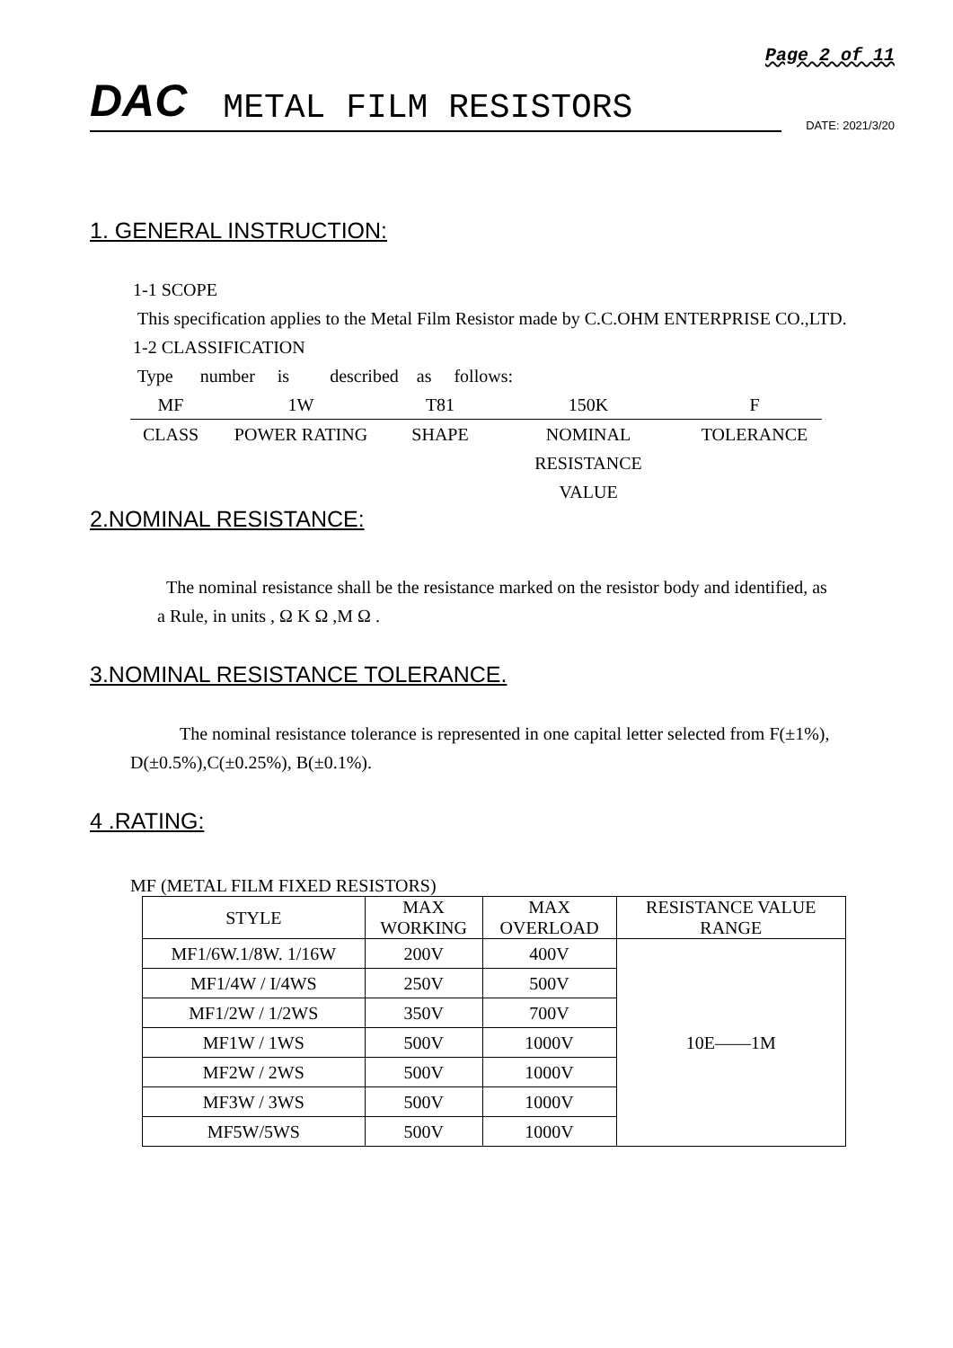Page 2 of 11
DAC METAL FILM RESISTORS
DATE: 2021/3/20
1. GENERAL INSTRUCTION:
1-1 SCOPE
This specification applies to the Metal Film Resistor made by C.C.OHM ENTERPRISE CO.,LTD.
1-2 CLASSIFICATION
Type number is described as follows:
MF 1W T81 150K F CLASS POWER RATING SHAPE NOMINAL
RESISTANCE
VALUE TOLERANCE
2.NOMINAL RESISTANCE:
The nominal resistance shall be the resistance marked on the resistor body and identified, as
a Rule, in units , Ω K Ω ,M Ω .
3.NOMINAL RESISTANCE TOLERANCE.
The nominal resistance tolerance is represented in one capital letter selected from F(±1%),
D(±0.5%),C(±0.25%), B(±0.1%).
4 .RATING:
MF (METAL FILM FIXED RESISTORS)
| STYLE | MAX WORKING | MAX OVERLOAD | RESISTANCE VALUE RANGE |
| MF1/6W.1/8W. 1/16W | 200V | 400V | 10E——1M |
| MF1/4W / I/4WS | 250V | 500V | |
| MF1/2W / 1/2WS | 350V | 700V | |
| MF1W / 1WS | 500V | 1000V | |
| MF2W / 2WS | 500V | 1000V | |
| MF3W / 3WS | 500V | 1000V | |
| MF5W/5WS | 500V | 1000V | |